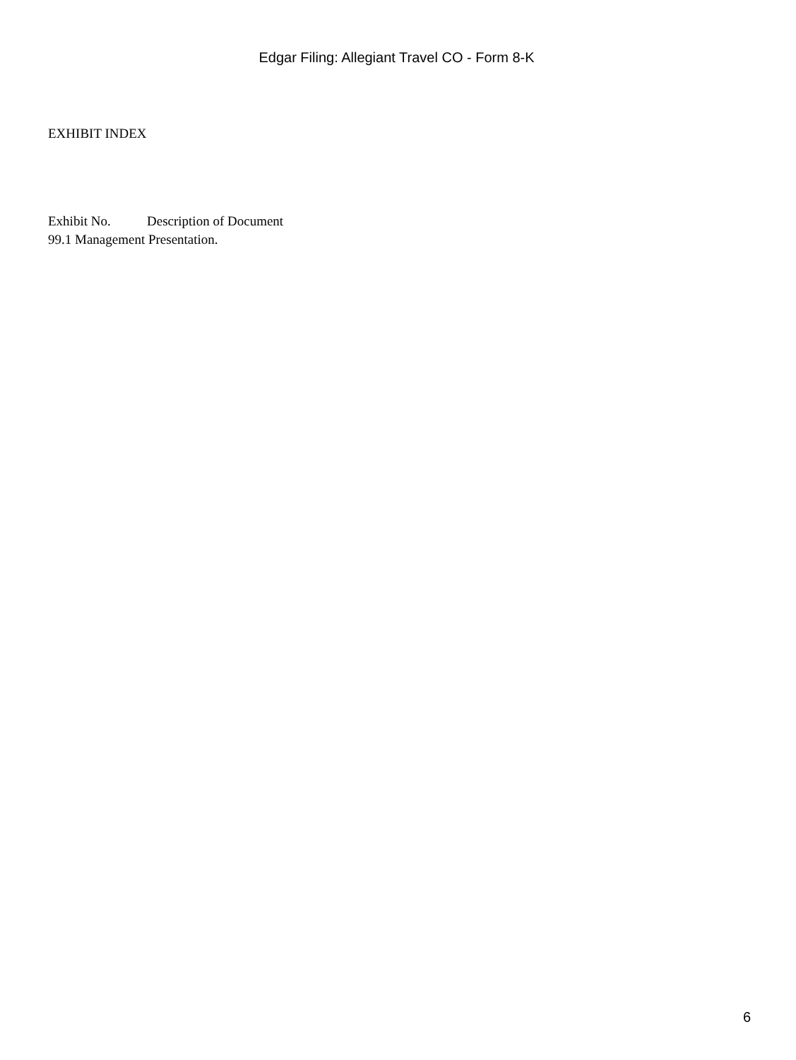Edgar Filing: Allegiant Travel CO - Form 8-K
EXHIBIT INDEX
| Exhibit No. | Description of Document |
| --- | --- |
| 99.1 Management Presentation. | |
6